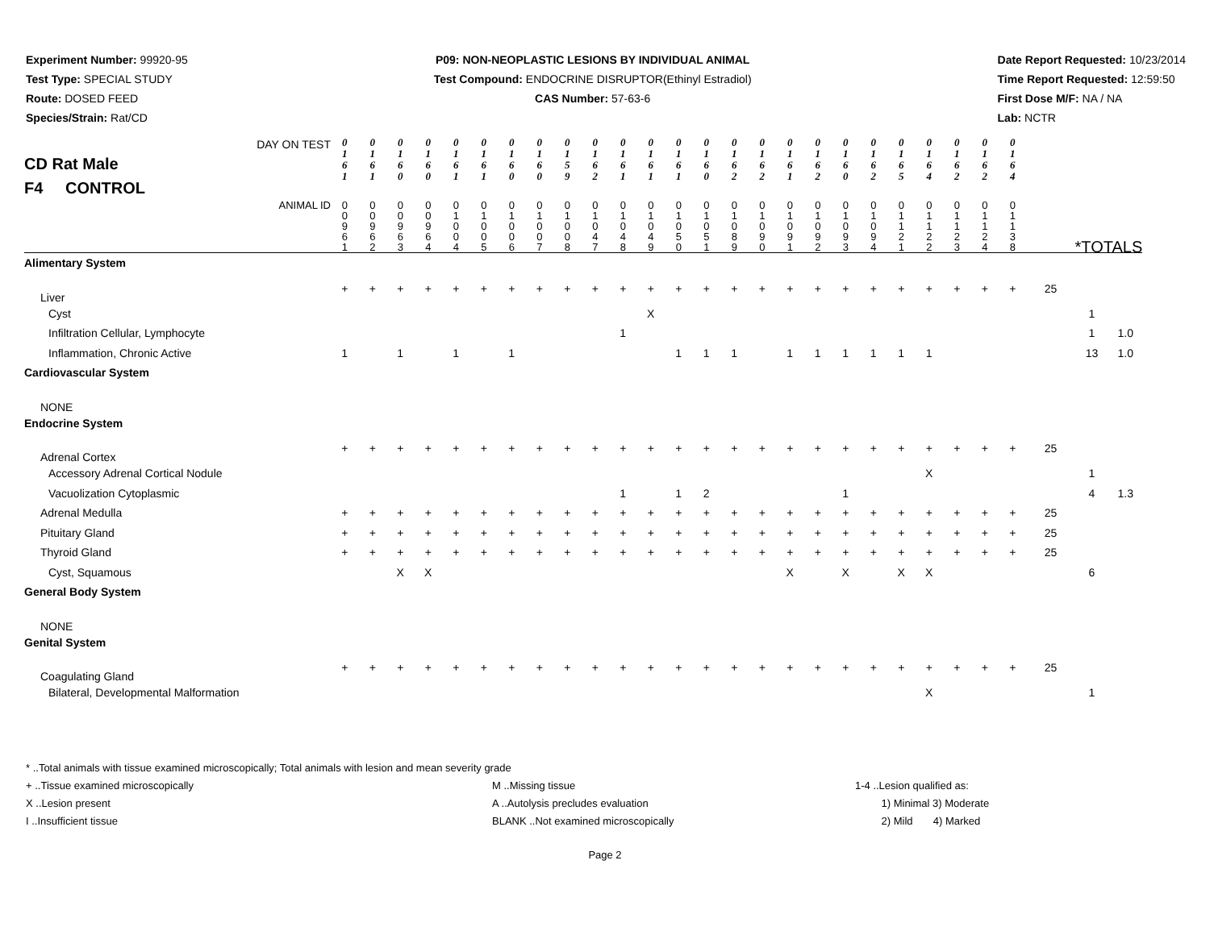Experiment Number: 99920-95
Test Type: SPECIAL STUDY
Route: DOSED FEED
Species/Strain: Rat/CD
P09: NON-NEOPLASTIC LESIONS BY INDIVIDUAL ANIMAL
Test Compound: ENDOCRINE DISRUPTOR(Ethinyl Estradiol)
CAS Number: 57-63-6
Date Report Requested: 10/23/2014
Time Report Requested: 12:59:50
First Dose M/F: NA / NA
Lab: NCTR
| DAY ON TEST CD Rat Male F4 CONTROL | 0 1 6 1 | 0 1 6 1 | 0 1 6 0 | 0 1 6 0 | 0 1 6 1 | 0 1 6 1 | 0 1 6 0 | 0 1 6 0 | 0 1 5 9 | 0 1 6 2 | 0 1 6 1 | 0 1 6 1 | 0 1 6 1 | 0 1 6 0 | 0 1 6 2 | 0 1 6 2 | 0 1 6 1 | 0 1 6 2 | 0 1 6 0 | 0 1 6 2 | 0 1 6 5 | 0 1 6 4 | 0 1 6 2 | 0 1 6 2 | 0 1 6 4 | | | |
| ANIMAL ID | 0 0 9 6 1 | 0 0 9 6 2 | 0 0 9 6 3 | 0 0 9 6 4 | 0 1 0 0 4 | 0 1 0 0 5 | 0 1 0 0 6 | 0 1 0 0 7 | 0 1 0 0 8 | 0 1 0 4 7 | 0 1 0 4 8 | 0 1 0 4 9 | 0 1 0 5 0 | 0 1 0 5 1 | 0 1 0 8 9 | 0 1 0 9 0 | 0 1 0 9 1 | 0 1 0 9 2 | 0 1 0 9 3 | 0 1 0 9 4 | 0 1 1 2 1 | 0 1 1 2 2 | 0 1 1 2 3 | 0 1 1 2 4 | 0 1 1 3 8 | | *TOTALS | |
| Alimentary System | | | | | | | | | | | | | | | | | | | | | | | | | | | | |
| Liver | + | + | + | + | + | + | + | + | + | + | + | + | + | + | + | + | + | + | + | + | + | + | + | + | + | 25 | | |
| Cyst | | | | | | | | | | | | X | | | | | | | | | | | | | | | 1 | |
| Infiltration Cellular, Lymphocyte | | | | | | | | | | | 1 | | | | | | | | | | | | | | | | 1 | 1.0 |
| Inflammation, Chronic Active | 1 | | 1 | | 1 | | 1 | | | | | | 1 | 1 | 1 | | 1 | 1 | 1 | 1 | 1 | 1 | | | | | 13 | 1.0 |
| Cardiovascular System | | | | | | | | | | | | | | | | | | | | | | | | | | | | |
| NONE | | | | | | | | | | | | | | | | | | | | | | | | | | | | |
| Endocrine System | | | | | | | | | | | | | | | | | | | | | | | | | | | | |
| Adrenal Cortex | + | + | + | + | + | + | + | + | + | + | + | + | + | + | + | + | + | + | + | + | + | + | + | + | + | 25 | | |
| Accessory Adrenal Cortical Nodule | | | | | | | | | | | | | | | | | | | | | | X | | | | | 1 | |
| Vacuolization Cytoplasmic | | | | | | | | | | | 1 | | 1 | 2 | | | | | 1 | | | | | | | | 4 | 1.3 |
| Adrenal Medulla | + | + | + | + | + | + | + | + | + | + | + | + | + | + | + | + | + | + | + | + | + | + | + | + | + | 25 | | |
| Pituitary Gland | + | + | + | + | + | + | + | + | + | + | + | + | + | + | + | + | + | + | + | + | + | + | + | + | + | 25 | | |
| Thyroid Gland | + | + | + | + | + | + | + | + | + | + | + | + | + | + | + | + | + | + | + | + | + | + | + | + | + | 25 | | |
| Cyst, Squamous | | | X | X | | | | | | | | | | | | | X | | X | | X | X | | | | | 6 | |
| General Body System | | | | | | | | | | | | | | | | | | | | | | | | | | | | |
| NONE | | | | | | | | | | | | | | | | | | | | | | | | | | | | |
| Genital System | | | | | | | | | | | | | | | | | | | | | | | | | | | | |
| Coagulating Gland | + | + | + | + | + | + | + | + | + | + | + | + | + | + | + | + | + | + | + | + | + | + | + | + | + | 25 | | |
| Bilateral, Developmental Malformation | | | | | | | | | | | | | | | | | | | | | | X | | | | | 1 | |
* ..Total animals with tissue examined microscopically; Total animals with lesion and mean severity grade
+ ..Tissue examined microscopically
X ..Lesion present
I ..Insufficient tissue
M ..Missing tissue
A ..Autolysis precludes evaluation
BLANK ..Not examined microscopically
1-4 ..Lesion qualified as:
1) Minimal 3) Moderate
2) Mild 4) Marked
Page 2